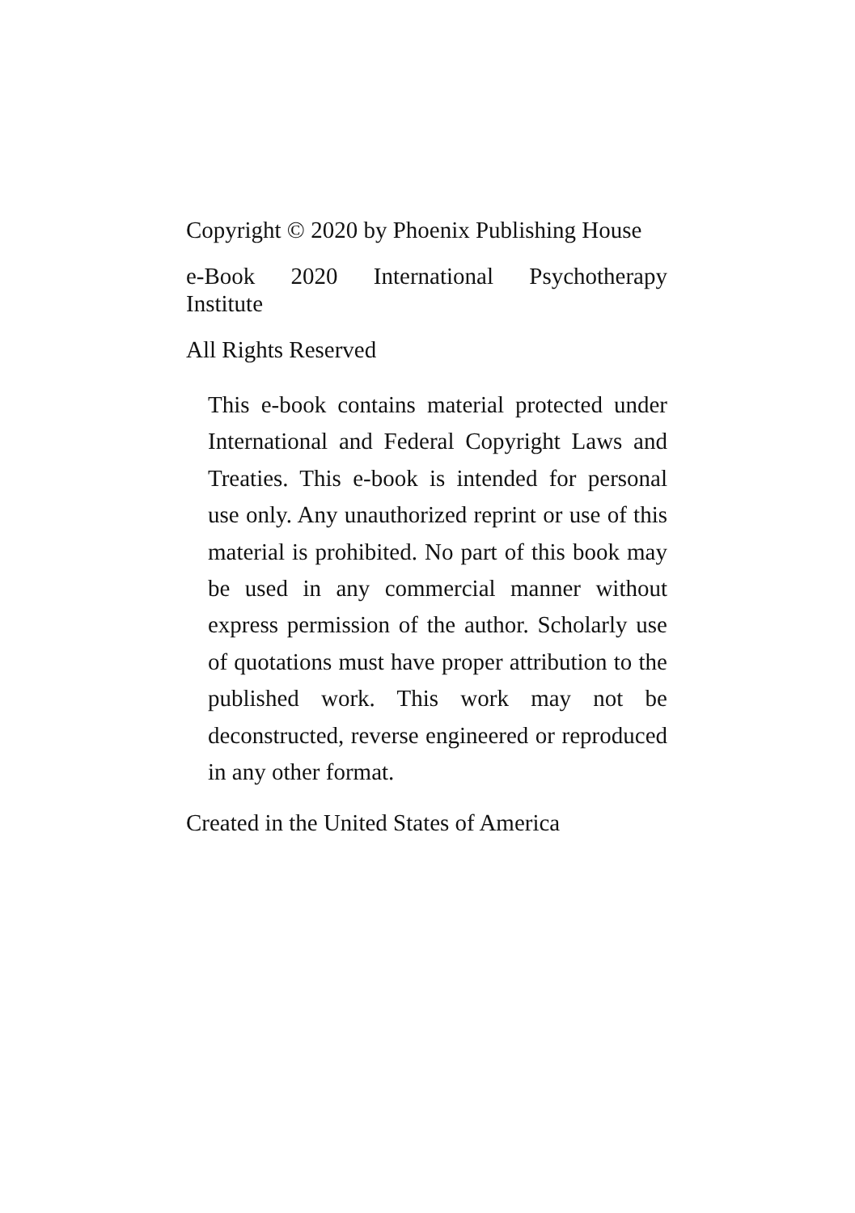Copyright © 2020 by Phoenix Publishing House
e-Book 2020 International Psychotherapy
Institute
All Rights Reserved
This e-book contains material protected under International and Federal Copyright Laws and Treaties. This e-book is intended for personal use only. Any unauthorized reprint or use of this material is prohibited. No part of this book may be used in any commercial manner without express permission of the author. Scholarly use of quotations must have proper attribution to the published work. This work may not be deconstructed, reverse engineered or reproduced in any other format.
Created in the United States of America